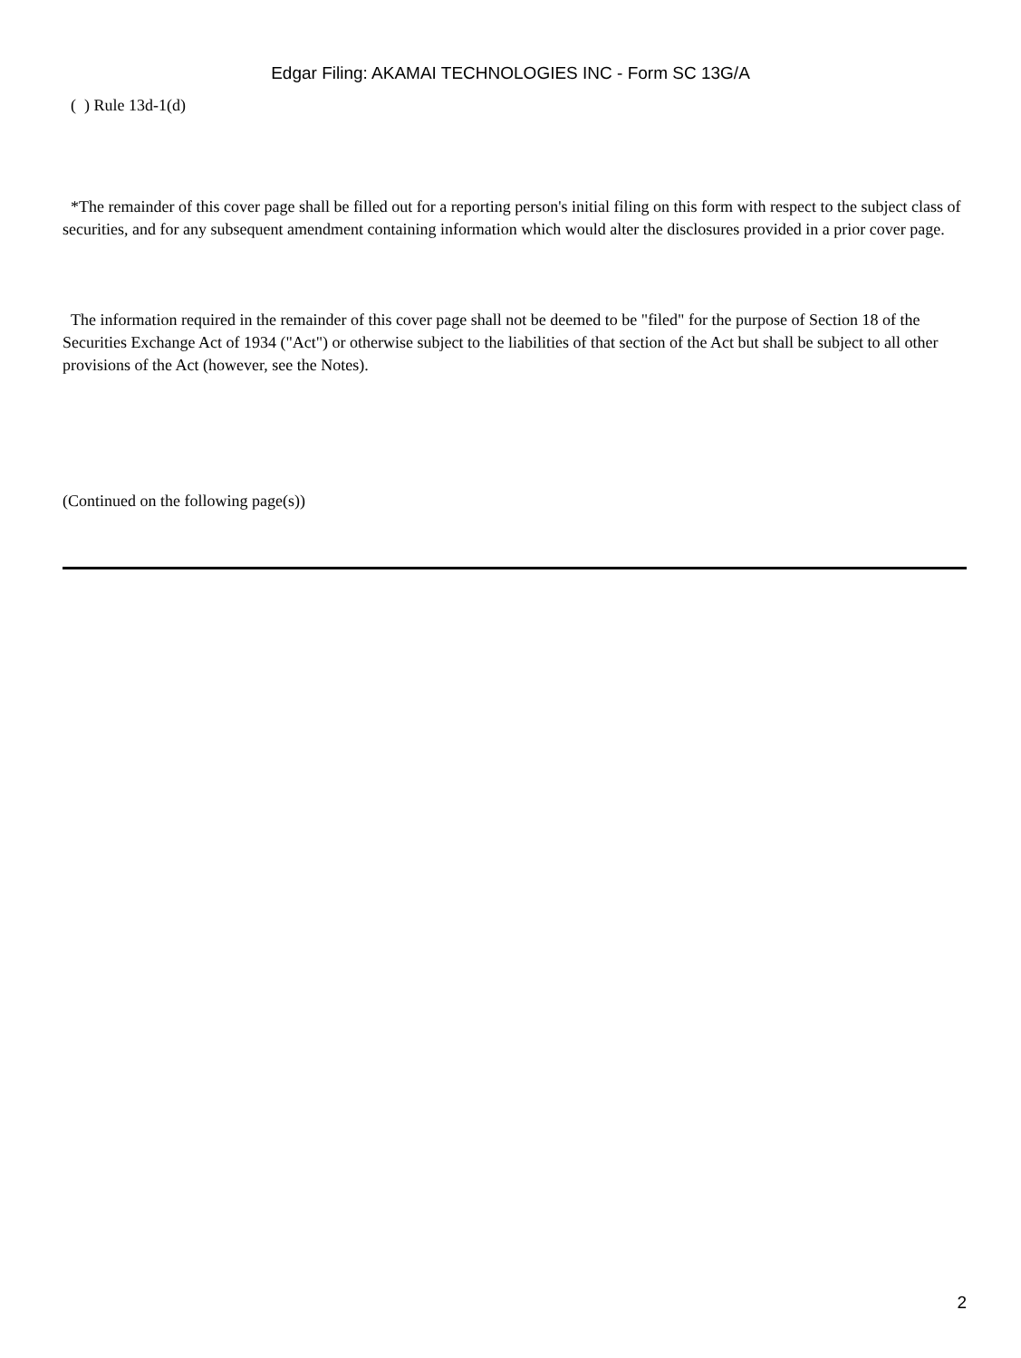Edgar Filing: AKAMAI TECHNOLOGIES INC - Form SC 13G/A
( ) Rule 13d-1(d)
*The remainder of this cover page shall be filled out for a reporting person's initial filing on this form with respect to the subject class of securities, and for any subsequent amendment containing information which would alter the disclosures provided in a prior cover page.
The information required in the remainder of this cover page shall not be deemed to be "filed" for the purpose of Section 18 of the Securities Exchange Act of 1934 ("Act") or otherwise subject to the liabilities of that section of the Act but shall be subject to all other provisions of the Act (however, see the Notes).
(Continued on the following page(s))
2